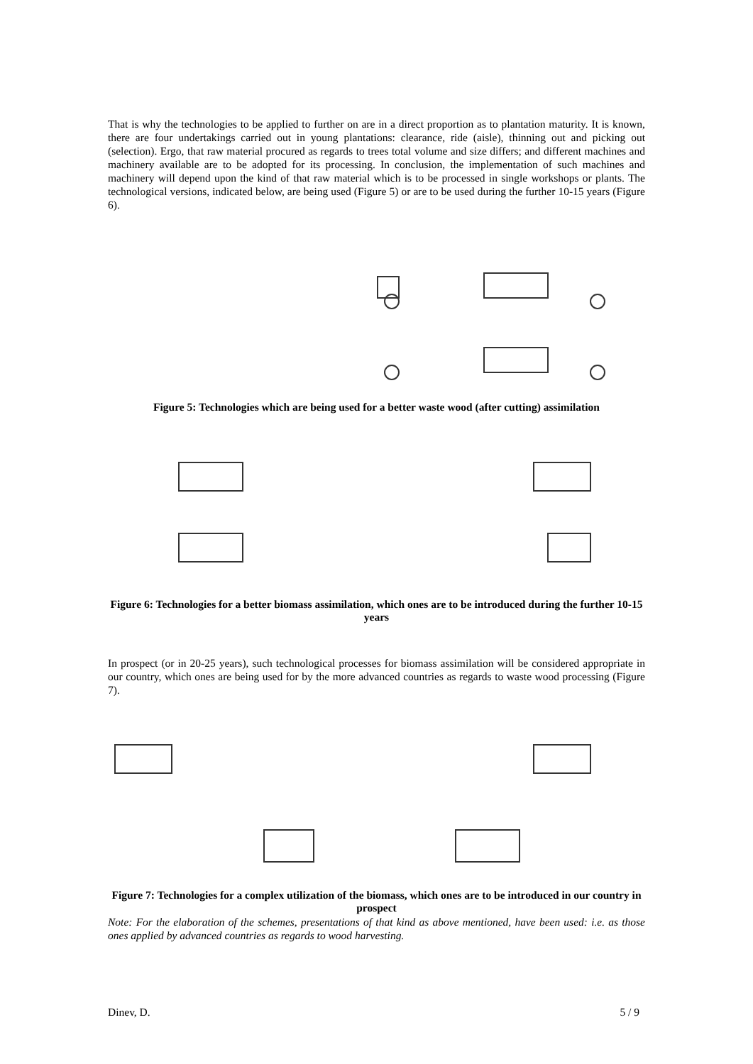That is why the technologies to be applied to further on are in a direct proportion as to plantation maturity. It is known, there are four undertakings carried out in young plantations: clearance, ride (aisle), thinning out and picking out (selection). Ergo, that raw material procured as regards to trees total volume and size differs; and different machines and machinery available are to be adopted for its processing. In conclusion, the implementation of such machines and machinery will depend upon the kind of that raw material which is to be processed in single workshops or plants. The technological versions, indicated below, are being used (Figure 5) or are to be used during the further 10-15 years (Figure 6).
Figure 5: Technologies which are being used for a better waste wood (after cutting) assimilation
Figure 6: Technologies for a better biomass assimilation, which ones are to be introduced during the further 10-15 years
In prospect (or in 20-25 years), such technological processes for biomass assimilation will be considered appropriate in our country, which ones are being used for by the more advanced countries as regards to waste wood processing (Figure 7).
Figure 7: Technologies for a complex utilization of the biomass, which ones are to be introduced in our country in prospect
Note: For the elaboration of the schemes, presentations of that kind as above mentioned, have been used: i.e. as those ones applied by advanced countries as regards to wood harvesting.
Dinev, D. 5 / 9